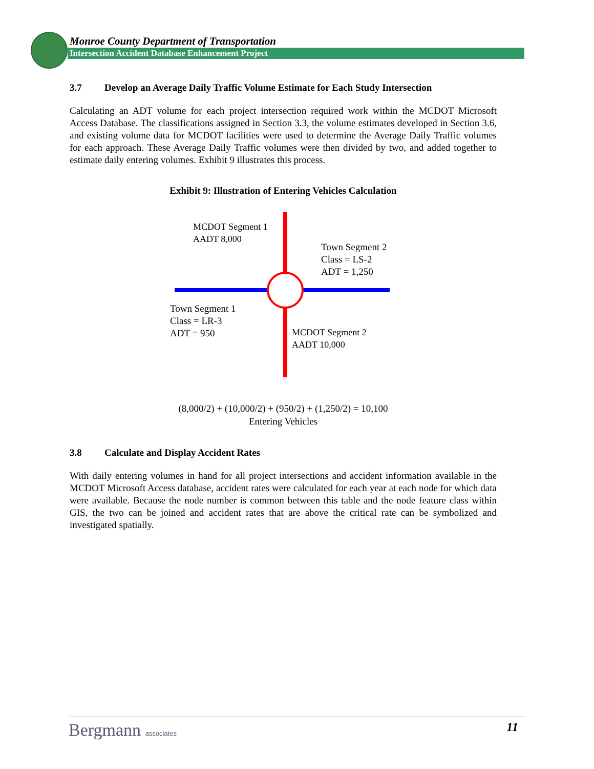Monroe County Department of Transportation
Intersection Accident Database Enhancement Project
3.7 Develop an Average Daily Traffic Volume Estimate for Each Study Intersection
Calculating an ADT volume for each project intersection required work within the MCDOT Microsoft Access Database. The classifications assigned in Section 3.3, the volume estimates developed in Section 3.6, and existing volume data for MCDOT facilities were used to determine the Average Daily Traffic volumes for each approach. These Average Daily Traffic volumes were then divided by two, and added together to estimate daily entering volumes. Exhibit 9 illustrates this process.
Exhibit 9: Illustration of Entering Vehicles Calculation
MCDOT Segment 1
AADT 8,000
Town Segment 2
Class = LS-2
ADT = 1,250
Town Segment 1
Class = LR-3
ADT = 950
MCDOT Segment 2
AADT 10,000
(8,000/2) + (10,000/2) + (950/2) + (1,250/2) = 10,100
Entering Vehicles
3.8 Calculate and Display Accident Rates
With daily entering volumes in hand for all project intersections and accident information available in the MCDOT Microsoft Access database, accident rates were calculated for each year at each node for which data were available. Because the node number is common between this table and the node feature class within GIS, the two can be joined and accident rates that are above the critical rate can be symbolized and investigated spatially.
Bergmann associates 11